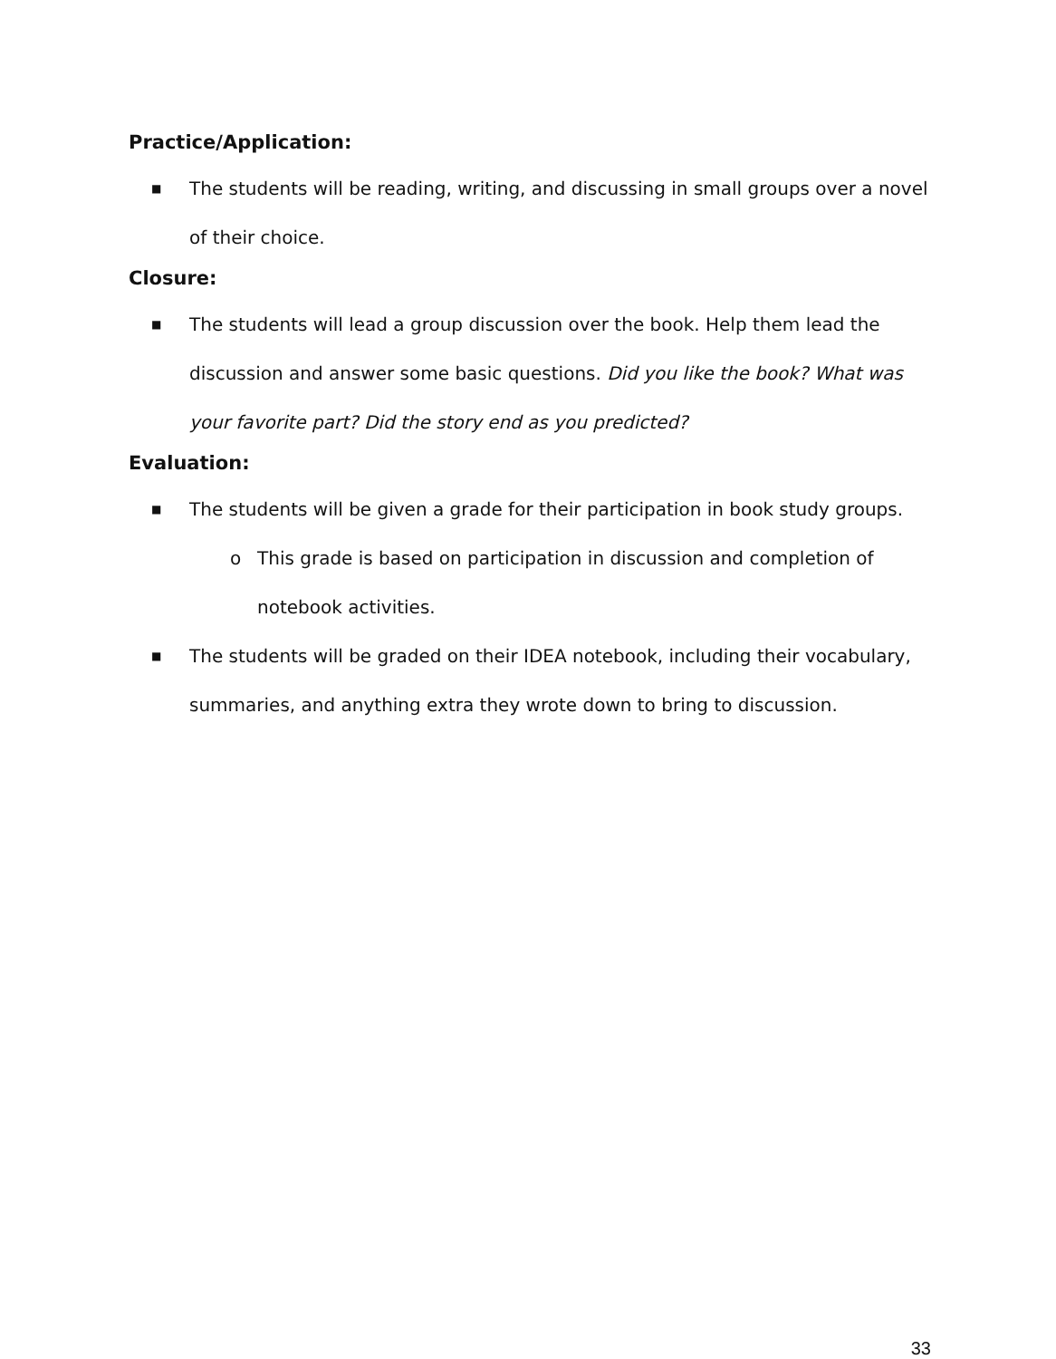Practice/Application:
■
The students will be reading, writing, and discussing in small groups over a novel of their choice.
Closure:
■
The students will lead a group discussion over the book. Help them lead the discussion and answer some basic questions. Did you like the book? What was your favorite part? Did the story end as you predicted?
Evaluation:
■
The students will be given a grade for their participation in book study groups.
o This grade is based on participation in discussion and completion of notebook activities.
■
The students will be graded on their IDEA notebook, including their vocabulary, summaries, and anything extra they wrote down to bring to discussion.
33